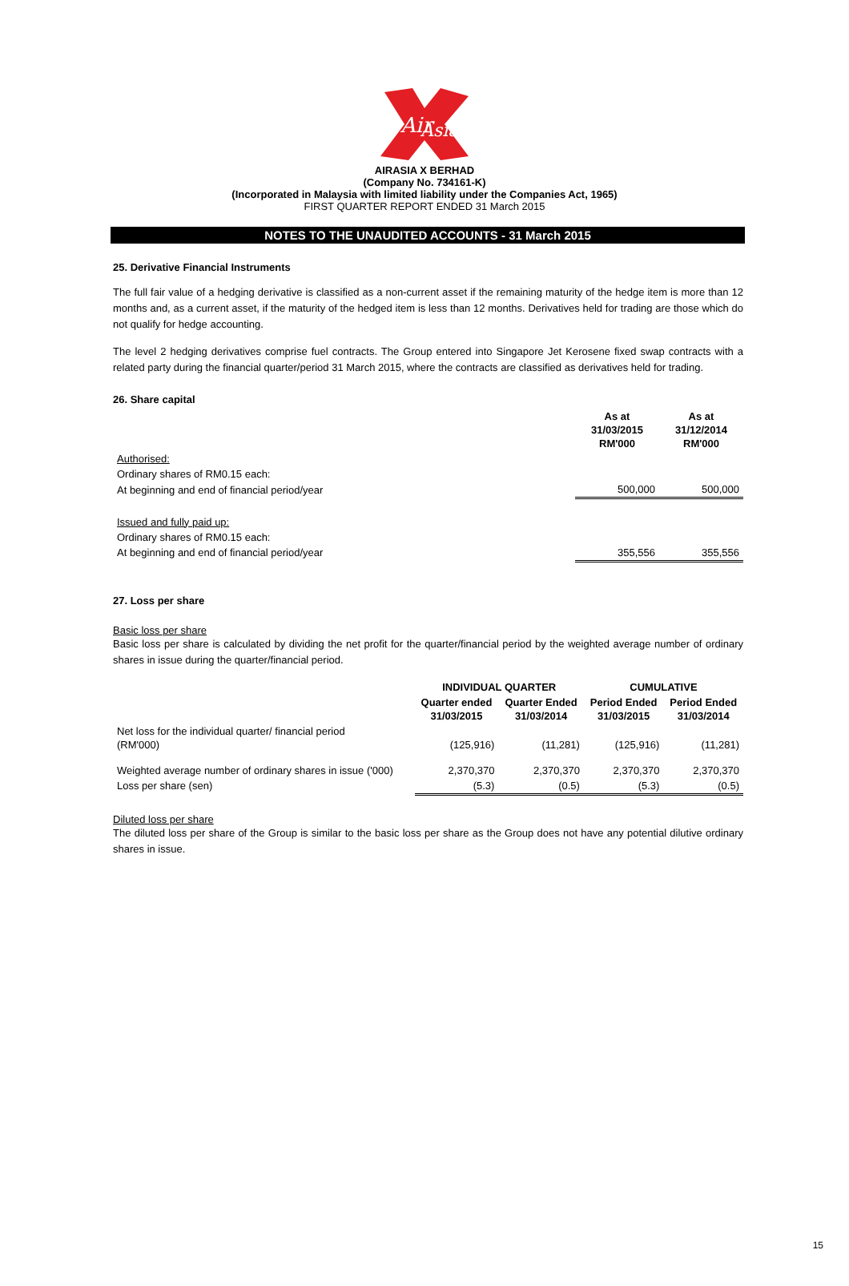Air
Asia
AIRASIA X BERHAD
(Company No. 734161-K)
(Incorporated in Malaysia with limited liability under the Companies Act, 1965)
FIRST QUARTER REPORT ENDED 31 March 2015
NOTES TO THE UNAUDITED ACCOUNTS - 31 March 2015
25. Derivative Financial Instruments
The full fair value of a hedging derivative is classified as a non-current asset if the remaining maturity of the hedge item is more than 12 months and, as a current asset, if the maturity of the hedged item is less than 12 months. Derivatives held for trading are those which do not qualify for hedge accounting.
The level 2 hedging derivatives comprise fuel contracts. The Group entered into Singapore Jet Kerosene fixed swap contracts with a related party during the financial quarter/period 31 March 2015, where the contracts are classified as derivatives held for trading.
26. Share capital
| | As at 31/03/2015 RM'000 | As at 31/12/2014 RM'000 |
| Authorised: | | |
| Ordinary shares of RM0.15 each: | | |
| At beginning and end of financial period/year | 500,000 | 500,000 |
| Issued and fully paid up: | | |
| Ordinary shares of RM0.15 each: | | |
| At beginning and end of financial period/year | 355,556 | 355,556 |
27. Loss per share
Basic loss per share
Basic loss per share is calculated by dividing the net profit for the quarter/financial period by the weighted average number of ordinary shares in issue during the quarter/financial period.
| | INDIVIDUAL QUARTER | | CUMULATIVE | |
| | Quarter ended 31/03/2015 | Quarter Ended 31/03/2014 | Period Ended 31/03/2015 | Period Ended 31/03/2014 |
| Net loss for the individual quarter/ financial period (RM'000) | (125,916) | (11,281) | (125,916) | (11,281) |
| Weighted average number of ordinary shares in issue ('000) | 2,370,370 | 2,370,370 | 2,370,370 | 2,370,370 |
| Loss per share (sen) | (5.3) | (0.5) | (5.3) | (0.5) |
Diluted loss per share
The diluted loss per share of the Group is similar to the basic loss per share as the Group does not have any potential dilutive ordinary shares in issue.
15